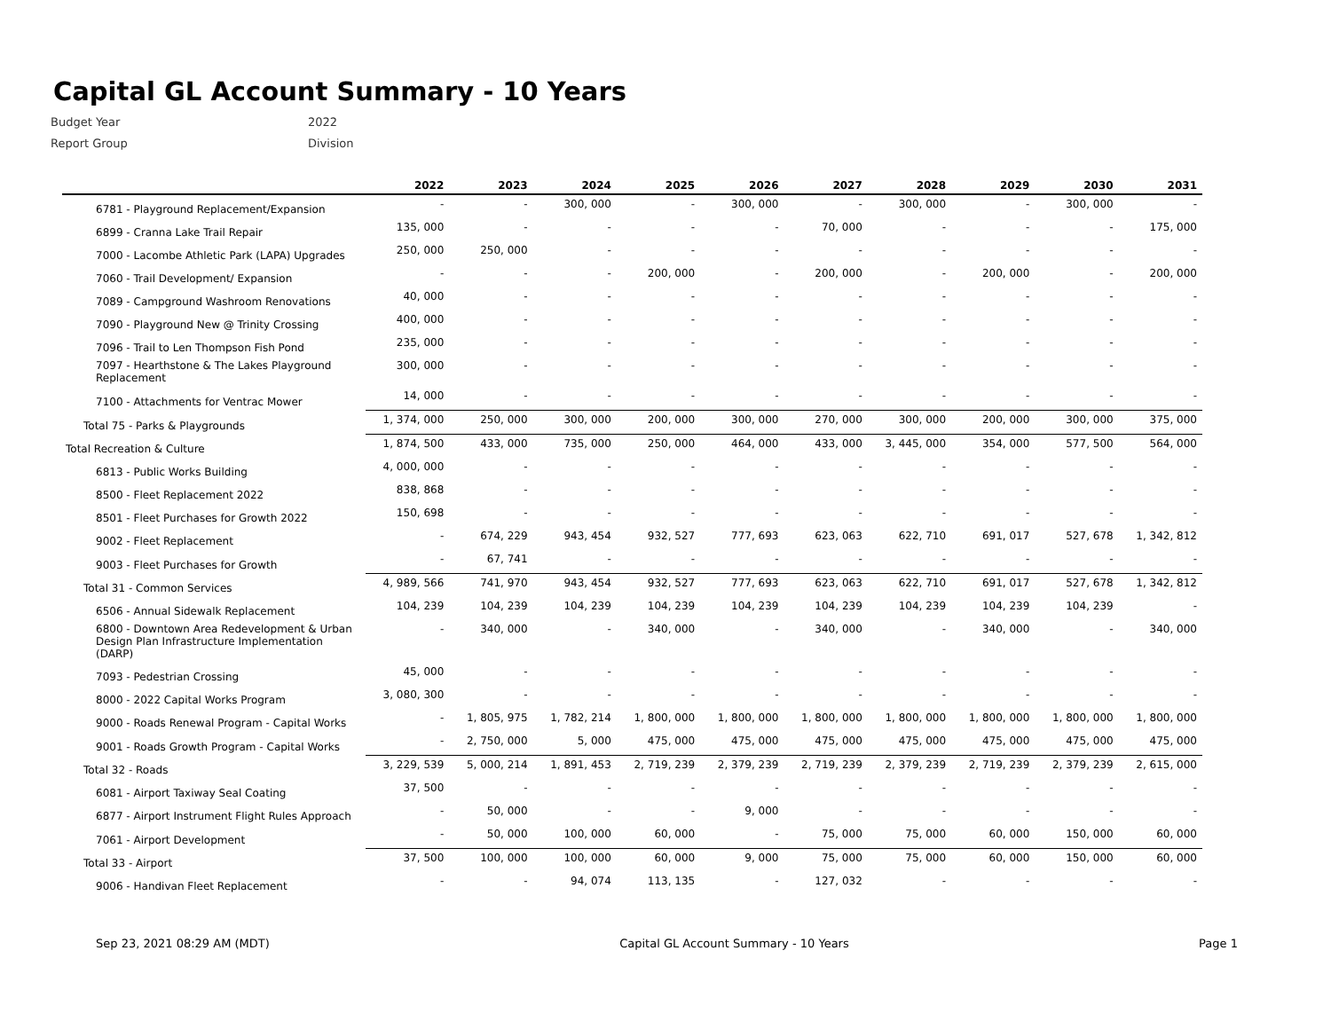Capital GL Account Summary - 10 Years
Budget Year 2022
Report Group Division
| | 2022 | 2023 | 2024 | 2025 | 2026 | 2027 | 2028 | 2029 | 2030 | 2031 |
| --- | --- | --- | --- | --- | --- | --- | --- | --- | --- | --- |
| 6781 - Playground Replacement/Expansion | - | - | 300, 000 | - | 300, 000 | - | 300, 000 | - | 300, 000 | - |
| 6899 - Cranna Lake Trail Repair | 135, 000 | - | - | - | - | 70, 000 | - | - | - | 175, 000 |
| 7000 - Lacombe Athletic Park (LAPA) Upgrades | 250, 000 | 250, 000 | - | - | - | - | - | - | - | - |
| 7060 - Trail Development/ Expansion | - | - | - | 200, 000 | - | 200, 000 | - | 200, 000 | - | 200, 000 |
| 7089 - Campground Washroom Renovations | 40, 000 | - | - | - | - | - | - | - | - | - |
| 7090 - Playground New @ Trinity Crossing | 400, 000 | - | - | - | - | - | - | - | - | - |
| 7096 - Trail to Len Thompson Fish Pond | 235, 000 | - | - | - | - | - | - | - | - | - |
| 7097 - Hearthstone & The Lakes Playground Replacement | 300, 000 | - | - | - | - | - | - | - | - | - |
| 7100 - Attachments for Ventrac Mower | 14, 000 | - | - | - | - | - | - | - | - | - |
| Total 75 - Parks & Playgrounds | 1, 374, 000 | 250, 000 | 300, 000 | 200, 000 | 300, 000 | 270, 000 | 300, 000 | 200, 000 | 300, 000 | 375, 000 |
| Total Recreation & Culture | 1, 874, 500 | 433, 000 | 735, 000 | 250, 000 | 464, 000 | 433, 000 | 3, 445, 000 | 354, 000 | 577, 500 | 564, 000 |
| 6813 - Public Works Building | 4, 000, 000 | - | - | - | - | - | - | - | - | - |
| 8500 - Fleet Replacement 2022 | 838, 868 | - | - | - | - | - | - | - | - | - |
| 8501 - Fleet Purchases for Growth 2022 | 150, 698 | - | - | - | - | - | - | - | - | - |
| 9002 - Fleet Replacement | - | 674, 229 | 943, 454 | 932, 527 | 777, 693 | 623, 063 | 622, 710 | 691, 017 | 527, 678 | 1, 342, 812 |
| 9003 - Fleet Purchases for Growth | - | 67, 741 | - | - | - | - | - | - | - | - |
| Total 31 - Common Services | 4, 989, 566 | 741, 970 | 943, 454 | 932, 527 | 777, 693 | 623, 063 | 622, 710 | 691, 017 | 527, 678 | 1, 342, 812 |
| 6506 - Annual Sidewalk Replacement | 104, 239 | 104, 239 | 104, 239 | 104, 239 | 104, 239 | 104, 239 | 104, 239 | 104, 239 | 104, 239 | - |
| 6800 - Downtown Area Redevelopment & Urban Design Plan Infrastructure Implementation (DARP) | - | 340, 000 | - | 340, 000 | - | 340, 000 | - | 340, 000 | - | 340, 000 |
| 7093 - Pedestrian Crossing | 45, 000 | - | - | - | - | - | - | - | - | - |
| 8000 - 2022 Capital Works Program | 3, 080, 300 | - | - | - | - | - | - | - | - | - |
| 9000 - Roads Renewal Program - Capital Works | - | 1, 805, 975 | 1, 782, 214 | 1, 800, 000 | 1, 800, 000 | 1, 800, 000 | 1, 800, 000 | 1, 800, 000 | 1, 800, 000 | 1, 800, 000 |
| 9001 - Roads Growth Program - Capital Works | - | 2, 750, 000 | 5, 000 | 475, 000 | 475, 000 | 475, 000 | 475, 000 | 475, 000 | 475, 000 | 475, 000 |
| Total 32 - Roads | 3, 229, 539 | 5, 000, 214 | 1, 891, 453 | 2, 719, 239 | 2, 379, 239 | 2, 719, 239 | 2, 379, 239 | 2, 719, 239 | 2, 379, 239 | 2, 615, 000 |
| 6081 - Airport Taxiway Seal Coating | 37, 500 | - | - | - | - | - | - | - | - | - |
| 6877 - Airport Instrument Flight Rules Approach | - | 50, 000 | - | - | 9, 000 | - | - | - | - | - |
| 7061 - Airport Development | - | 50, 000 | 100, 000 | 60, 000 | - | 75, 000 | 75, 000 | 60, 000 | 150, 000 | 60, 000 |
| Total 33 - Airport | 37, 500 | 100, 000 | 100, 000 | 60, 000 | 9, 000 | 75, 000 | 75, 000 | 60, 000 | 150, 000 | 60, 000 |
| 9006 - Handivan Fleet Replacement | - | - | 94, 074 | 113, 135 | - | 127, 032 | - | - | - | - |
Sep 23, 2021 08:29 AM (MDT) Capital GL Account Summary - 10 Years Page 1